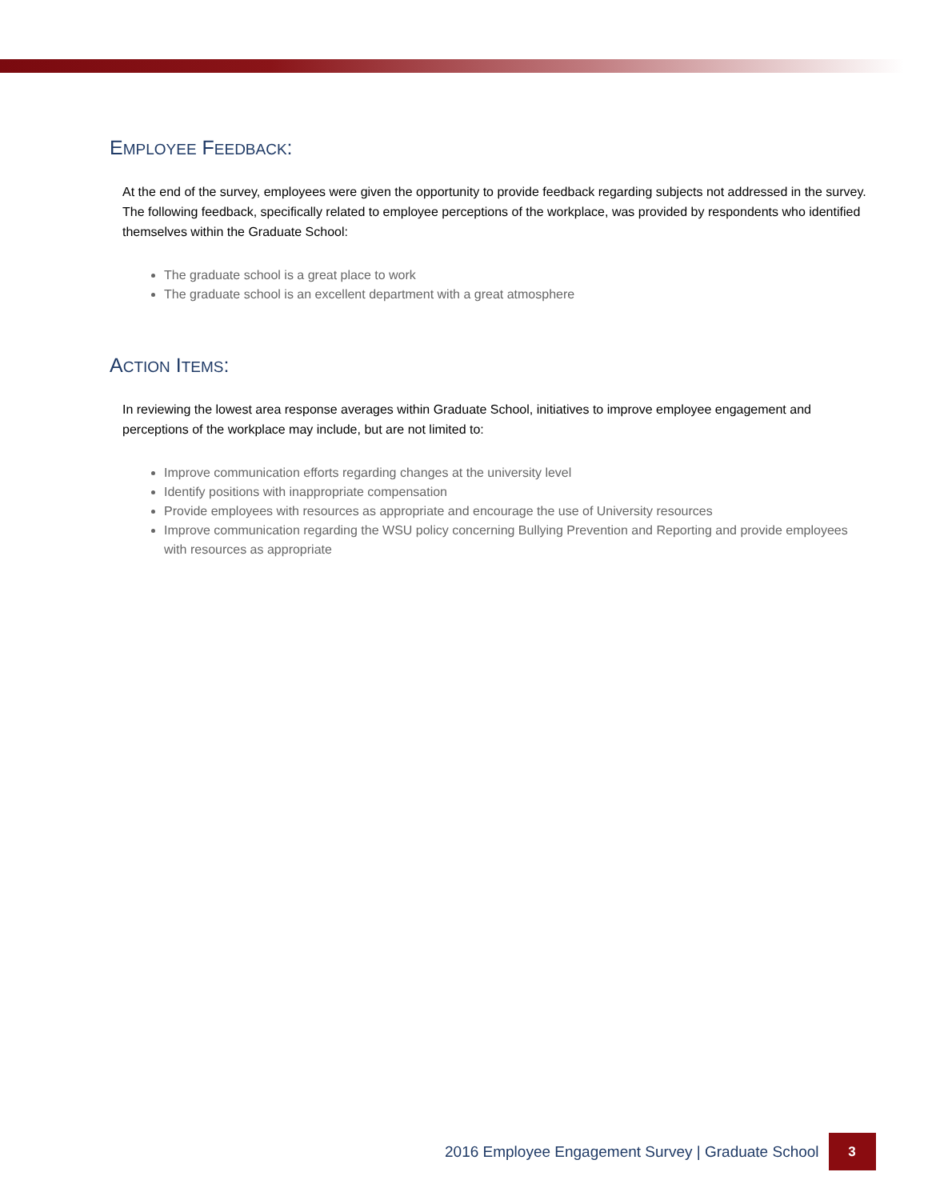EMPLOYEE FEEDBACK:
At the end of the survey, employees were given the opportunity to provide feedback regarding subjects not addressed in the survey. The following feedback, specifically related to employee perceptions of the workplace, was provided by respondents who identified themselves within the Graduate School:
The graduate school is a great place to work
The graduate school is an excellent department with a great atmosphere
ACTION ITEMS:
In reviewing the lowest area response averages within Graduate School, initiatives to improve employee engagement and perceptions of the workplace may include, but are not limited to:
Improve communication efforts regarding changes at the university level
Identify positions with inappropriate compensation
Provide employees with resources as appropriate and encourage the use of University resources
Improve communication regarding the WSU policy concerning Bullying Prevention and Reporting and provide employees with resources as appropriate
2016 Employee Engagement Survey | Graduate School 3